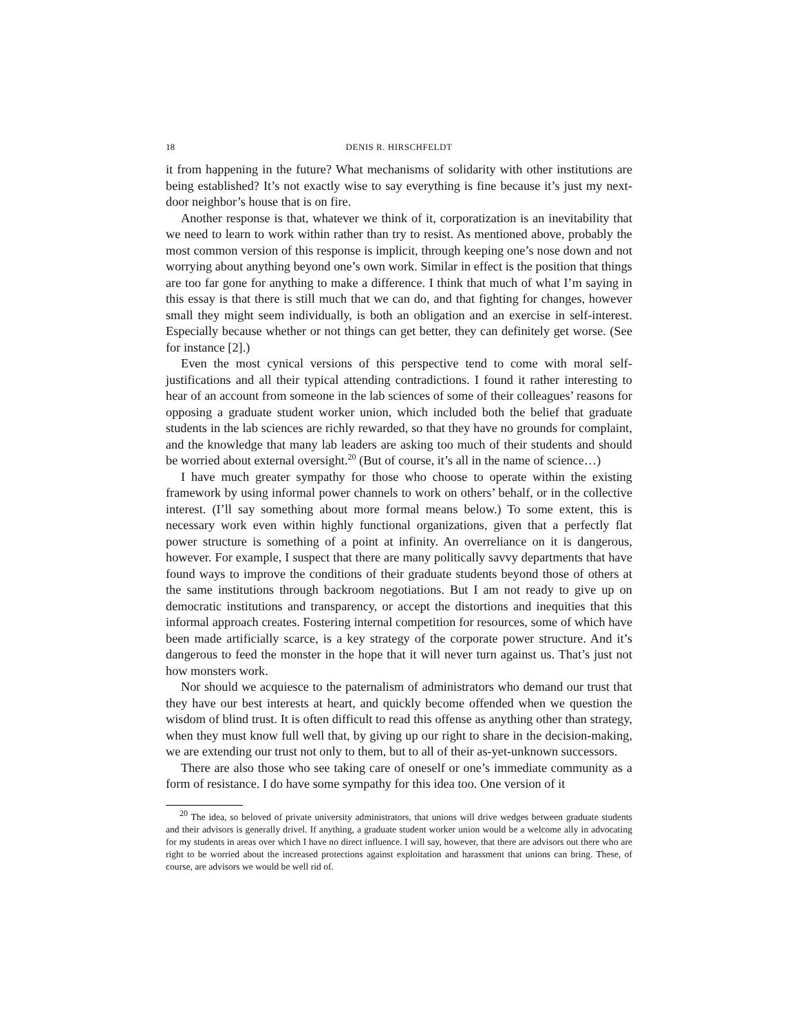18 DENIS R. HIRSCHFELDT
it from happening in the future? What mechanisms of solidarity with other institutions are being established? It’s not exactly wise to say everything is fine because it’s just my next-door neighbor’s house that is on fire.
Another response is that, whatever we think of it, corporatization is an inevitability that we need to learn to work within rather than try to resist. As mentioned above, probably the most common version of this response is implicit, through keeping one’s nose down and not worrying about anything beyond one’s own work. Similar in effect is the position that things are too far gone for anything to make a difference. I think that much of what I’m saying in this essay is that there is still much that we can do, and that fighting for changes, however small they might seem individually, is both an obligation and an exercise in self-interest. Especially because whether or not things can get better, they can definitely get worse. (See for instance [2].)
Even the most cynical versions of this perspective tend to come with moral self-justifications and all their typical attending contradictions. I found it rather interesting to hear of an account from someone in the lab sciences of some of their colleagues’ reasons for opposing a graduate student worker union, which included both the belief that graduate students in the lab sciences are richly rewarded, so that they have no grounds for complaint, and the knowledge that many lab leaders are asking too much of their students and should be worried about external oversight.<sup>20</sup> (But of course, it’s all in the name of science…)
I have much greater sympathy for those who choose to operate within the existing framework by using informal power channels to work on others’ behalf, or in the collective interest. (I’ll say something about more formal means below.) To some extent, this is necessary work even within highly functional organizations, given that a perfectly flat power structure is something of a point at infinity. An overreliance on it is dangerous, however. For example, I suspect that there are many politically savvy departments that have found ways to improve the conditions of their graduate students beyond those of others at the same institutions through backroom negotiations. But I am not ready to give up on democratic institutions and transparency, or accept the distortions and inequities that this informal approach creates. Fostering internal competition for resources, some of which have been made artificially scarce, is a key strategy of the corporate power structure. And it’s dangerous to feed the monster in the hope that it will never turn against us. That’s just not how monsters work.
Nor should we acquiesce to the paternalism of administrators who demand our trust that they have our best interests at heart, and quickly become offended when we question the wisdom of blind trust. It is often difficult to read this offense as anything other than strategy, when they must know full well that, by giving up our right to share in the decision-making, we are extending our trust not only to them, but to all of their as-yet-unknown successors.
There are also those who see taking care of oneself or one’s immediate community as a form of resistance. I do have some sympathy for this idea too. One version of it
<sup>20</sup> The idea, so beloved of private university administrators, that unions will drive wedges between graduate students and their advisors is generally drivel. If anything, a graduate student worker union would be a welcome ally in advocating for my students in areas over which I have no direct influence. I will say, however, that there are advisors out there who are right to be worried about the increased protections against exploitation and harassment that unions can bring. These, of course, are advisors we would be well rid of.